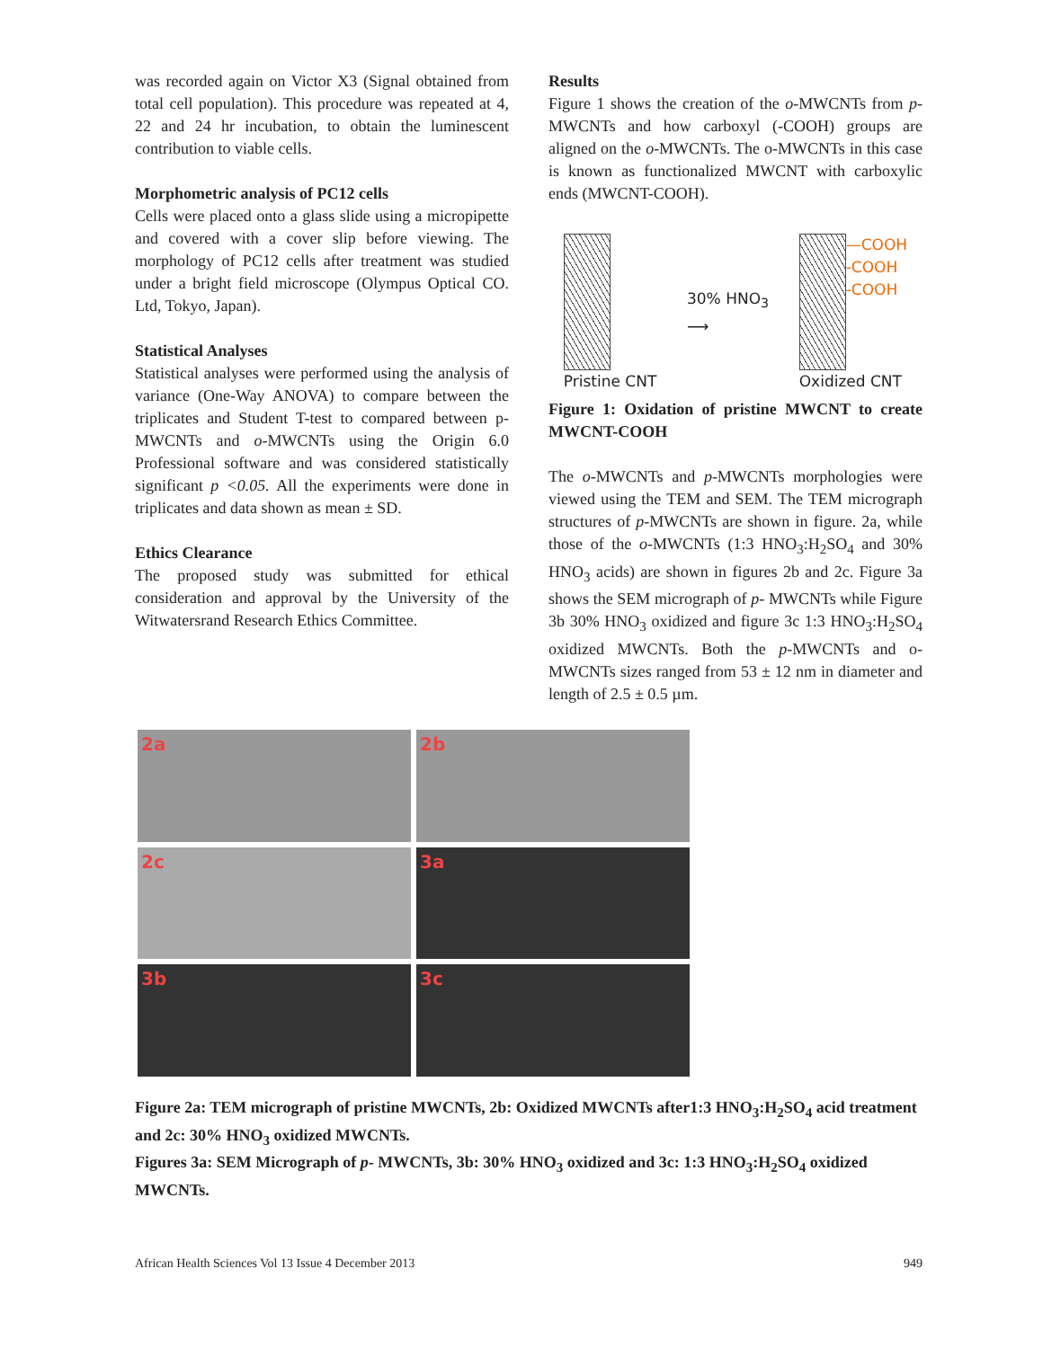was recorded again on Victor X3 (Signal obtained from total cell population). This procedure was repeated at 4, 22 and 24 hr incubation, to obtain the luminescent contribution to viable cells.
Morphometric analysis of PC12 cells
Cells were placed onto a glass slide using a micropipette and covered with a cover slip before viewing. The morphology of PC12 cells after treatment was studied under a bright field microscope (Olympus Optical CO. Ltd, Tokyo, Japan).
Statistical Analyses
Statistical analyses were performed using the analysis of variance (One-Way ANOVA) to compare between the triplicates and Student T-test to compared between p-MWCNTs and o-MWCNTs using the Origin 6.0 Professional software and was considered statistically significant p <0.05. All the experiments were done in triplicates and data shown as mean ± SD.
Ethics Clearance
The proposed study was submitted for ethical consideration and approval by the University of the Witwatersrand Research Ethics Committee.
Results
Figure 1 shows the creation of the o-MWCNTs from p-MWCNTs and how carboxyl (-COOH) groups are aligned on the o-MWCNTs. The o-MWCNTs in this case is known as functionalized MWCNT with carboxylic ends (MWCNT-COOH).
Pristine CNT
30% HNO<sub>3</sub>
⟶
—COOH
-COOH
-COOH
Oxidized CNT
Figure 1: Oxidation of pristine MWCNT to create MWCNT-COOH
The o-MWCNTs and p-MWCNTs morphologies were viewed using the TEM and SEM. The TEM micrograph structures of p-MWCNTs are shown in figure. 2a, while those of the o-MWCNTs (1:3 HNO<sub>3</sub>:H<sub>2</sub>SO<sub>4</sub> and 30% HNO<sub>3</sub> acids) are shown in figures 2b and 2c. Figure 3a shows the SEM micrograph of p- MWCNTs while Figure 3b 30% HNO<sub>3</sub> oxidized and figure 3c 1:3 HNO<sub>3</sub>:H<sub>2</sub>SO<sub>4</sub> oxidized MWCNTs. Both the p-MWCNTs and o-MWCNTs sizes ranged from 53 ± 12 nm in diameter and length of 2.5 ± 0.5 µm.
2a
2b
2c
3a
3b
3c
Figure 2a: TEM micrograph of pristine MWCNTs, 2b: Oxidized MWCNTs after1:3 HNO<sub>3</sub>:H<sub>2</sub>SO<sub>4</sub> acid treatment and 2c: 30% HNO<sub>3</sub> oxidized MWCNTs.
Figures 3a: SEM Micrograph of p- MWCNTs, 3b: 30% HNO<sub>3</sub> oxidized and 3c: 1:3 HNO<sub>3</sub>:H<sub>2</sub>SO<sub>4</sub> oxidized MWCNTs.
African Health Sciences Vol 13 Issue 4 December 2013 949